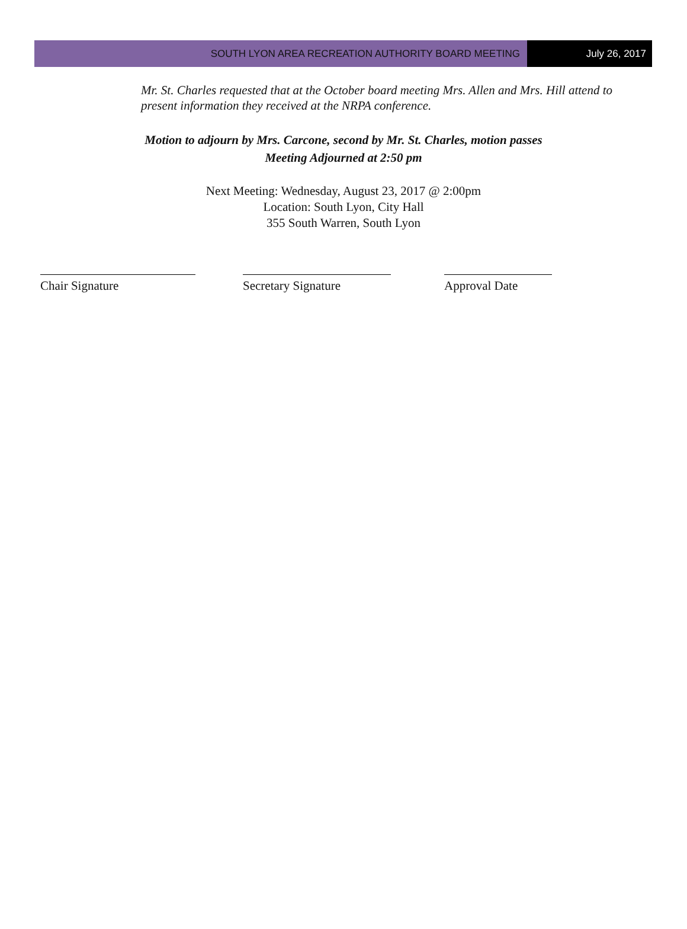SOUTH LYON AREA RECREATION AUTHORITY BOARD MEETING
July 26, 2017
Mr. St. Charles requested that at the October board meeting Mrs. Allen and Mrs. Hill attend to present information they received at the NRPA conference.
Motion to adjourn by Mrs. Carcone, second by Mr. St. Charles, motion passes
Meeting Adjourned at 2:50 pm
Next Meeting: Wednesday, August 23, 2017 @ 2:00pm
Location: South Lyon, City Hall
355 South Warren, South Lyon
Chair Signature Secretary Signature Approval Date